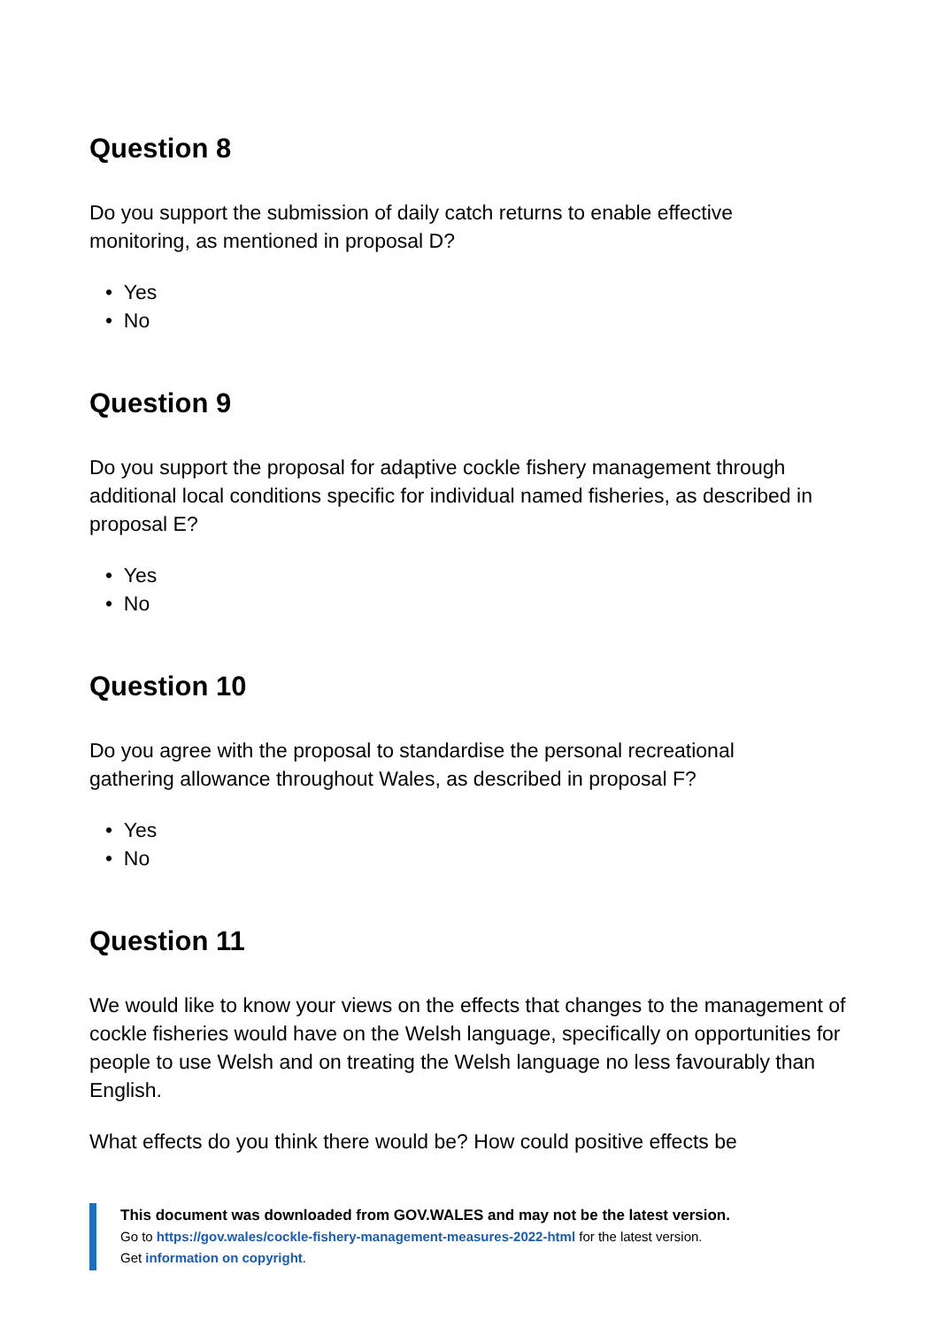Question 8
Do you support the submission of daily catch returns to enable effective
monitoring, as mentioned in proposal D?
• Yes
• No
Question 9
Do you support the proposal for adaptive cockle fishery management through additional local conditions specific for individual named fisheries, as described in proposal E?
• Yes
• No
Question 10
Do you agree with the proposal to standardise the personal recreational
gathering allowance throughout Wales, as described in proposal F?
• Yes
• No
Question 11
We would like to know your views on the effects that changes to the management of cockle fisheries would have on the Welsh language, specifically on opportunities for people to use Welsh and on treating the Welsh language no less favourably than English.
What effects do you think there would be? How could positive effects be
This document was downloaded from GOV.WALES and may not be the latest version.
Go to https://gov.wales/cockle-fishery-management-measures-2022-html for the latest version.
Get information on copyright.